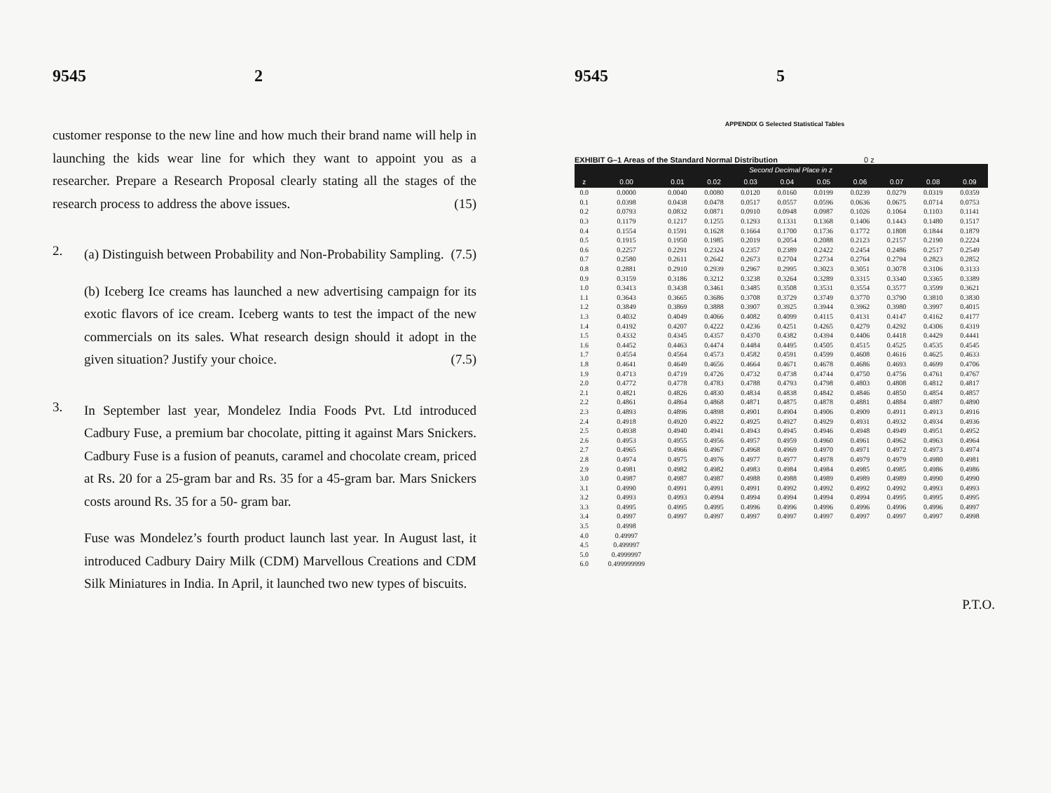9545 2
customer response to the new line and how much their brand name will help in launching the kids wear line for which they want to appoint you as a researcher. Prepare a Research Proposal clearly stating all the stages of the research process to address the above issues. (15)
2.
(a) Distinguish between Probability and Non-Probability Sampling. (7.5)
(b) Iceberg Ice creams has launched a new advertising campaign for its exotic flavors of ice cream. Iceberg wants to test the impact of the new commercials on its sales. What research design should it adopt in the given situation? Justify your choice. (7.5)
3.
In September last year, Mondelez India Foods Pvt. Ltd introduced Cadbury Fuse, a premium bar chocolate, pitting it against Mars Snickers. Cadbury Fuse is a fusion of peanuts, caramel and chocolate cream, priced at Rs. 20 for a 25-gram bar and Rs. 35 for a 45-gram bar. Mars Snickers costs around Rs. 35 for a 50- gram bar.
Fuse was Mondelez’s fourth product launch last year. In August last, it introduced Cadbury Dairy Milk (CDM) Marvellous Creations and CDM Silk Miniatures in India. In April, it launched two new types of biscuits.
9545 5
APPENDIX G Selected Statistical Tables
EXHIBIT G–1 Areas of the Standard Normal Distribution 0 z
| | Second Decimal Place in z | | | | | | | | | |
| --- | --- | --- | --- | --- | --- | --- | --- | --- | --- | --- |
| z | 0.00 | 0.01 | 0.02 | 0.03 | 0.04 | 0.05 | 0.06 | 0.07 | 0.08 | 0.09 |
| 0.0 | 0.0000 | 0.0040 | 0.0080 | 0.0120 | 0.0160 | 0.0199 | 0.0239 | 0.0279 | 0.0319 | 0.0359 |
| 0.1 | 0.0398 | 0.0438 | 0.0478 | 0.0517 | 0.0557 | 0.0596 | 0.0636 | 0.0675 | 0.0714 | 0.0753 |
| 0.2 | 0.0793 | 0.0832 | 0.0871 | 0.0910 | 0.0948 | 0.0987 | 0.1026 | 0.1064 | 0.1103 | 0.1141 |
| 0.3 | 0.1179 | 0.1217 | 0.1255 | 0.1293 | 0.1331 | 0.1368 | 0.1406 | 0.1443 | 0.1480 | 0.1517 |
| 0.4 | 0.1554 | 0.1591 | 0.1628 | 0.1664 | 0.1700 | 0.1736 | 0.1772 | 0.1808 | 0.1844 | 0.1879 |
| 0.5 | 0.1915 | 0.1950 | 0.1985 | 0.2019 | 0.2054 | 0.2088 | 0.2123 | 0.2157 | 0.2190 | 0.2224 |
| 0.6 | 0.2257 | 0.2291 | 0.2324 | 0.2357 | 0.2389 | 0.2422 | 0.2454 | 0.2486 | 0.2517 | 0.2549 |
| 0.7 | 0.2580 | 0.2611 | 0.2642 | 0.2673 | 0.2704 | 0.2734 | 0.2764 | 0.2794 | 0.2823 | 0.2852 |
| 0.8 | 0.2881 | 0.2910 | 0.2939 | 0.2967 | 0.2995 | 0.3023 | 0.3051 | 0.3078 | 0.3106 | 0.3133 |
| 0.9 | 0.3159 | 0.3186 | 0.3212 | 0.3238 | 0.3264 | 0.3289 | 0.3315 | 0.3340 | 0.3365 | 0.3389 |
| 1.0 | 0.3413 | 0.3438 | 0.3461 | 0.3485 | 0.3508 | 0.3531 | 0.3554 | 0.3577 | 0.3599 | 0.3621 |
| 1.1 | 0.3643 | 0.3665 | 0.3686 | 0.3708 | 0.3729 | 0.3749 | 0.3770 | 0.3790 | 0.3810 | 0.3830 |
| 1.2 | 0.3849 | 0.3869 | 0.3888 | 0.3907 | 0.3925 | 0.3944 | 0.3962 | 0.3980 | 0.3997 | 0.4015 |
| 1.3 | 0.4032 | 0.4049 | 0.4066 | 0.4082 | 0.4099 | 0.4115 | 0.4131 | 0.4147 | 0.4162 | 0.4177 |
| 1.4 | 0.4192 | 0.4207 | 0.4222 | 0.4236 | 0.4251 | 0.4265 | 0.4279 | 0.4292 | 0.4306 | 0.4319 |
| 1.5 | 0.4332 | 0.4345 | 0.4357 | 0.4370 | 0.4382 | 0.4394 | 0.4406 | 0.4418 | 0.4429 | 0.4441 |
| 1.6 | 0.4452 | 0.4463 | 0.4474 | 0.4484 | 0.4495 | 0.4505 | 0.4515 | 0.4525 | 0.4535 | 0.4545 |
| 1.7 | 0.4554 | 0.4564 | 0.4573 | 0.4582 | 0.4591 | 0.4599 | 0.4608 | 0.4616 | 0.4625 | 0.4633 |
| 1.8 | 0.4641 | 0.4649 | 0.4656 | 0.4664 | 0.4671 | 0.4678 | 0.4686 | 0.4693 | 0.4699 | 0.4706 |
| 1.9 | 0.4713 | 0.4719 | 0.4726 | 0.4732 | 0.4738 | 0.4744 | 0.4750 | 0.4756 | 0.4761 | 0.4767 |
| 2.0 | 0.4772 | 0.4778 | 0.4783 | 0.4788 | 0.4793 | 0.4798 | 0.4803 | 0.4808 | 0.4812 | 0.4817 |
| 2.1 | 0.4821 | 0.4826 | 0.4830 | 0.4834 | 0.4838 | 0.4842 | 0.4846 | 0.4850 | 0.4854 | 0.4857 |
| 2.2 | 0.4861 | 0.4864 | 0.4868 | 0.4871 | 0.4875 | 0.4878 | 0.4881 | 0.4884 | 0.4887 | 0.4890 |
| 2.3 | 0.4893 | 0.4896 | 0.4898 | 0.4901 | 0.4904 | 0.4906 | 0.4909 | 0.4911 | 0.4913 | 0.4916 |
| 2.4 | 0.4918 | 0.4920 | 0.4922 | 0.4925 | 0.4927 | 0.4929 | 0.4931 | 0.4932 | 0.4934 | 0.4936 |
| 2.5 | 0.4938 | 0.4940 | 0.4941 | 0.4943 | 0.4945 | 0.4946 | 0.4948 | 0.4949 | 0.4951 | 0.4952 |
| 2.6 | 0.4953 | 0.4955 | 0.4956 | 0.4957 | 0.4959 | 0.4960 | 0.4961 | 0.4962 | 0.4963 | 0.4964 |
| 2.7 | 0.4965 | 0.4966 | 0.4967 | 0.4968 | 0.4969 | 0.4970 | 0.4971 | 0.4972 | 0.4973 | 0.4974 |
| 2.8 | 0.4974 | 0.4975 | 0.4976 | 0.4977 | 0.4977 | 0.4978 | 0.4979 | 0.4979 | 0.4980 | 0.4981 |
| 2.9 | 0.4981 | 0.4982 | 0.4982 | 0.4983 | 0.4984 | 0.4984 | 0.4985 | 0.4985 | 0.4986 | 0.4986 |
| 3.0 | 0.4987 | 0.4987 | 0.4987 | 0.4988 | 0.4988 | 0.4989 | 0.4989 | 0.4989 | 0.4990 | 0.4990 |
| 3.1 | 0.4990 | 0.4991 | 0.4991 | 0.4991 | 0.4992 | 0.4992 | 0.4992 | 0.4992 | 0.4993 | 0.4993 |
| 3.2 | 0.4993 | 0.4993 | 0.4994 | 0.4994 | 0.4994 | 0.4994 | 0.4994 | 0.4995 | 0.4995 | 0.4995 |
| 3.3 | 0.4995 | 0.4995 | 0.4995 | 0.4996 | 0.4996 | 0.4996 | 0.4996 | 0.4996 | 0.4996 | 0.4997 |
| 3.4 | 0.4997 | 0.4997 | 0.4997 | 0.4997 | 0.4997 | 0.4997 | 0.4997 | 0.4997 | 0.4997 | 0.4998 |
| 3.5 | 0.4998 | | | | | | | | | |
| 4.0 | 0.49997 | | | | | | | | | |
| 4.5 | 0.499997 | | | | | | | | | |
| 5.0 | 0.4999997 | | | | | | | | | |
| 6.0 | 0.499999999 | | | | | | | | | |
P.T.O.